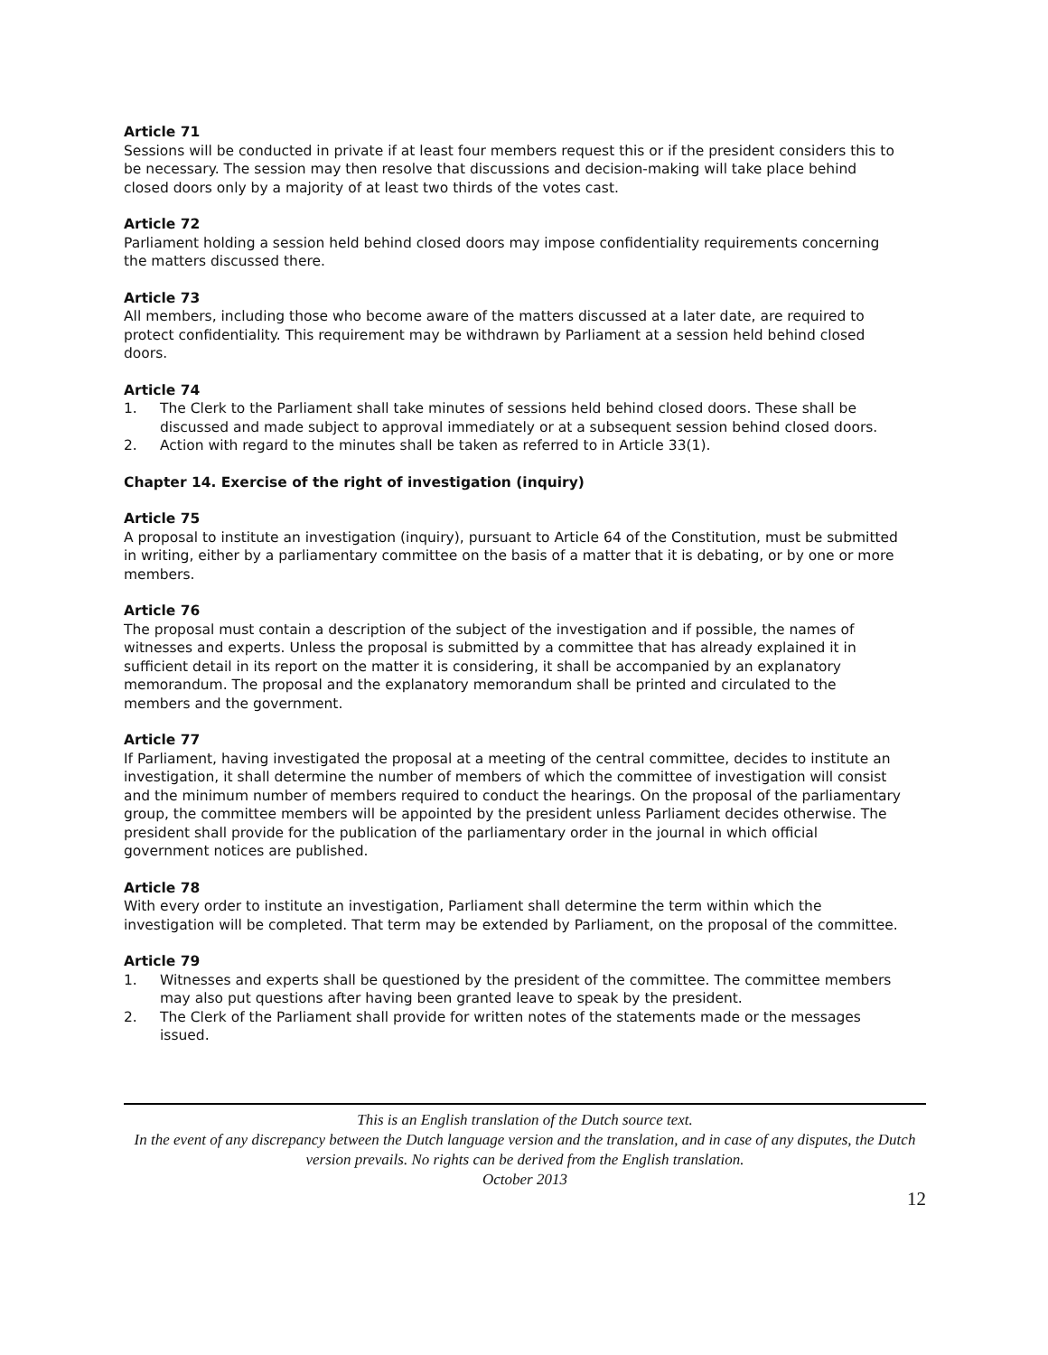Article 71
Sessions will be conducted in private if at least four members request this or if the president considers this to be necessary. The session may then resolve that discussions and decision-making will take place behind closed doors only by a majority of at least two thirds of the votes cast.
Article 72
Parliament holding a session held behind closed doors may impose confidentiality requirements concerning the matters discussed there.
Article 73
All members, including those who become aware of the matters discussed at a later date, are required to protect confidentiality. This requirement may be withdrawn by Parliament at a session held behind closed doors.
Article 74
1. The Clerk to the Parliament shall take minutes of sessions held behind closed doors. These shall be discussed and made subject to approval immediately or at a subsequent session behind closed doors.
2. Action with regard to the minutes shall be taken as referred to in Article 33(1).
Chapter 14. Exercise of the right of investigation (inquiry)
Article 75
A proposal to institute an investigation (inquiry), pursuant to Article 64 of the Constitution, must be submitted in writing, either by a parliamentary committee on the basis of a matter that it is debating, or by one or more members.
Article 76
The proposal must contain a description of the subject of the investigation and if possible, the names of witnesses and experts. Unless the proposal is submitted by a committee that has already explained it in sufficient detail in its report on the matter it is considering, it shall be accompanied by an explanatory memorandum. The proposal and the explanatory memorandum shall be printed and circulated to the members and the government.
Article 77
If Parliament, having investigated the proposal at a meeting of the central committee, decides to institute an investigation, it shall determine the number of members of which the committee of investigation will consist and the minimum number of members required to conduct the hearings. On the proposal of the parliamentary group, the committee members will be appointed by the president unless Parliament decides otherwise. The president shall provide for the publication of the parliamentary order in the journal in which official government notices are published.
Article 78
With every order to institute an investigation, Parliament shall determine the term within which the investigation will be completed. That term may be extended by Parliament, on the proposal of the committee.
Article 79
1. Witnesses and experts shall be questioned by the president of the committee. The committee members may also put questions after having been granted leave to speak by the president.
2. The Clerk of the Parliament shall provide for written notes of the statements made or the messages issued.
This is an English translation of the Dutch source text.
In the event of any discrepancy between the Dutch language version and the translation, and in case of any disputes, the Dutch version prevails. No rights can be derived from the English translation.
October 2013
12